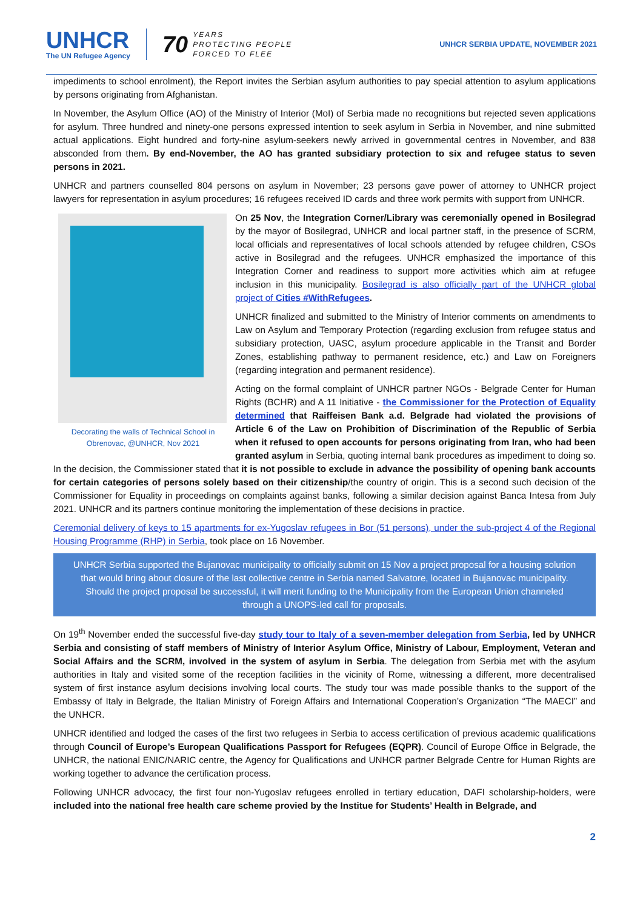UNHCR
The UN Refugee Agency
70 YEARS
PROTECTING PEOPLE
FORCED TO FLEE
UNHCR SERBIA UPDATE, NOVEMBER 2021
impediments to school enrolment), the Report invites the Serbian asylum authorities to pay special attention to asylum applications by persons originating from Afghanistan.
In November, the Asylum Office (AO) of the Ministry of Interior (MoI) of Serbia made no recognitions but rejected seven applications for asylum. Three hundred and ninety-one persons expressed intention to seek asylum in Serbia in November, and nine submitted actual applications. Eight hundred and forty-nine asylum-seekers newly arrived in governmental centres in November, and 838 absconded from them. By end-November, the AO has granted subsidiary protection to six and refugee status to seven persons in 2021.
UNHCR and partners counselled 804 persons on asylum in November; 23 persons gave power of attorney to UNHCR project lawyers for representation in asylum procedures; 16 refugees received ID cards and three work permits with support from UNHCR.
Decorating the walls of Technical School in Obrenovac, @UNHCR, Nov 2021
On 25 Nov, the Integration Corner/Library was ceremonially opened in Bosilegrad by the mayor of Bosilegrad, UNHCR and local partner staff, in the presence of SCRM, local officials and representatives of local schools attended by refugee children, CSOs active in Bosilegrad and the refugees. UNHCR emphasized the importance of this Integration Corner and readiness to support more activities which aim at refugee inclusion in this municipality. Bosilegrad is also officially part of the UNHCR global project of Cities #WithRefugees.
UNHCR finalized and submitted to the Ministry of Interior comments on amendments to Law on Asylum and Temporary Protection (regarding exclusion from refugee status and subsidiary protection, UASC, asylum procedure applicable in the Transit and Border Zones, establishing pathway to permanent residence, etc.) and Law on Foreigners (regarding integration and permanent residence).
Acting on the formal complaint of UNHCR partner NGOs - Belgrade Center for Human Rights (BCHR) and A 11 Initiative - the Commissioner for the Protection of Equality determined that Raiffeisen Bank a.d. Belgrade had violated the provisions of Article 6 of the Law on Prohibition of Discrimination of the Republic of Serbia when it refused to open accounts for persons originating from Iran, who had been granted asylum in Serbia, quoting internal bank procedures as impediment to doing so. In the decision, the Commissioner stated that it is not possible to exclude in advance the possibility of opening bank accounts for certain categories of persons solely based on their citizenship/the country of origin. This is a second such decision of the Commissioner for Equality in proceedings on complaints against banks, following a similar decision against Banca Intesa from July 2021. UNHCR and its partners continue monitoring the implementation of these decisions in practice.
Ceremonial delivery of keys to 15 apartments for ex-Yugoslav refugees in Bor (51 persons), under the sub-project 4 of the Regional Housing Programme (RHP) in Serbia, took place on 16 November.
UNHCR Serbia supported the Bujanovac municipality to officially submit on 15 Nov a project proposal for a housing solution that would bring about closure of the last collective centre in Serbia named Salvatore, located in Bujanovac municipality. Should the project proposal be successful, it will merit funding to the Municipality from the European Union channeled through a UNOPS-led call for proposals.
On 19<sup>th</sup> November ended the successful five-day study tour to Italy of a seven-member delegation from Serbia, led by UNHCR Serbia and consisting of staff members of Ministry of Interior Asylum Office, Ministry of Labour, Employment, Veteran and Social Affairs and the SCRM, involved in the system of asylum in Serbia. The delegation from Serbia met with the asylum authorities in Italy and visited some of the reception facilities in the vicinity of Rome, witnessing a different, more decentralised system of first instance asylum decisions involving local courts. The study tour was made possible thanks to the support of the Embassy of Italy in Belgrade, the Italian Ministry of Foreign Affairs and International Cooperation’s Organization “The MAECI” and the UNHCR.
UNHCR identified and lodged the cases of the first two refugees in Serbia to access certification of previous academic qualifications through Council of Europe’s European Qualifications Passport for Refugees (EQPR). Council of Europe Office in Belgrade, the UNHCR, the national ENIC/NARIC centre, the Agency for Qualifications and UNHCR partner Belgrade Centre for Human Rights are working together to advance the certification process.
Following UNHCR advocacy, the first four non-Yugoslav refugees enrolled in tertiary education, DAFI scholarship-holders, were included into the national free health care scheme provied by the Institue for Students’ Health in Belgrade, and
2